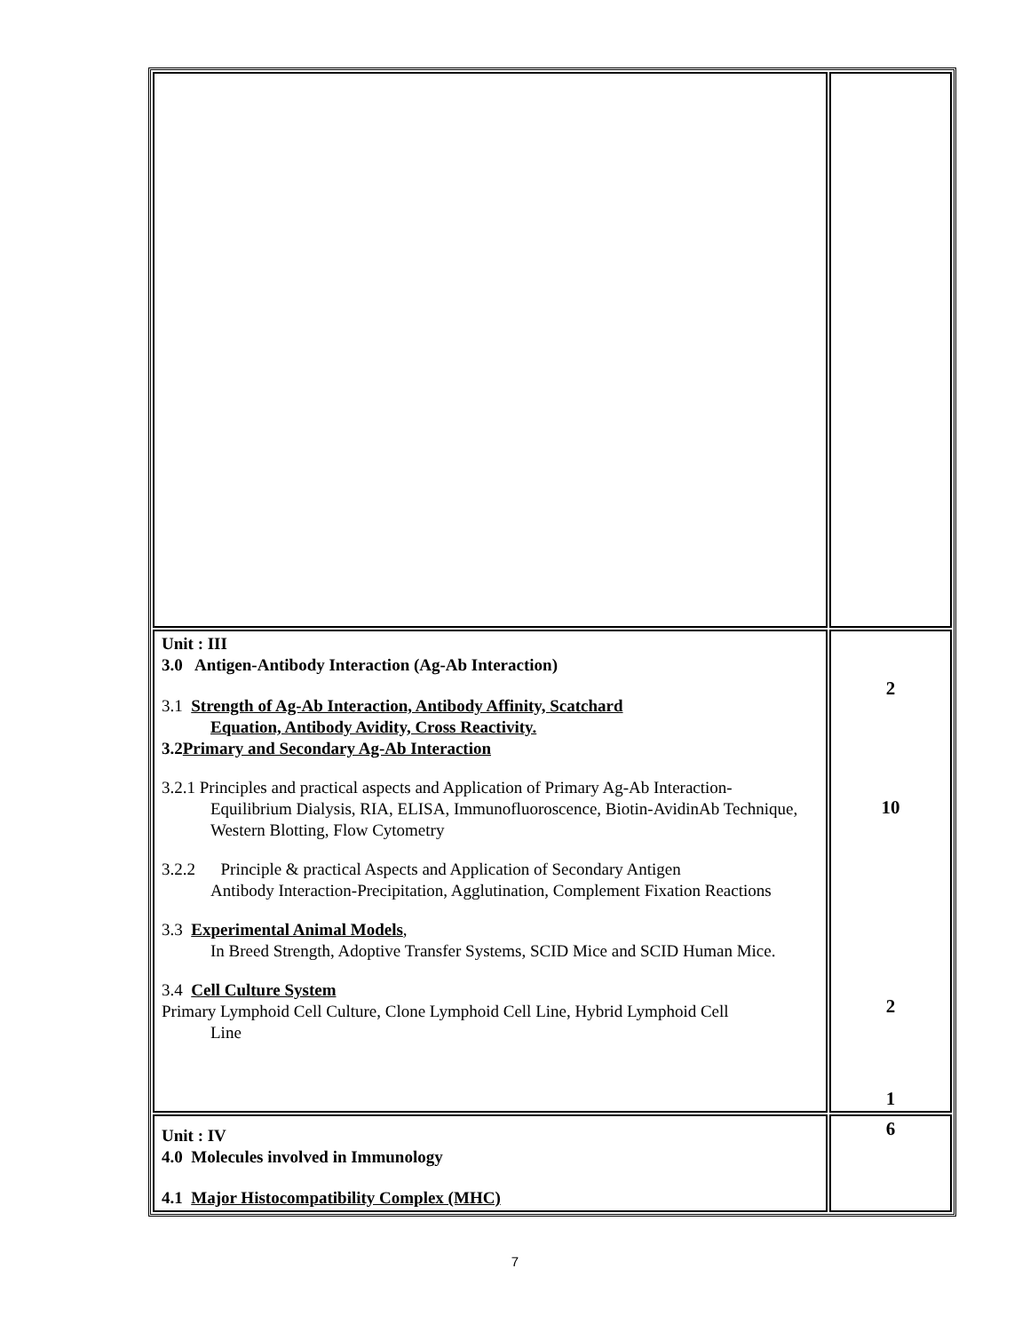| Unit : III 3.0 Antigen-Antibody Interaction (Ag-Ab Interaction) 3.1 Strength of Ag-Ab Interaction, Antibody Affinity, Scatchard Equation, Antibody Avidity, Cross Reactivity. 3.2 Primary and Secondary Ag-Ab Interaction 3.2.1 Principles and practical aspects and Application of Primary Ag-Ab Interaction- Equilibrium Dialysis, RIA, ELISA, Immunofluoroscence, Biotin-AvidinAb Technique, Western Blotting, Flow Cytometry 3.2.2 Principle & practical Aspects and Application of Secondary Antigen Antibody Interaction-Precipitation, Agglutination, Complement Fixation Reactions 3.3 Experimental Animal Models , In Breed Strength, Adoptive Transfer Systems, SCID Mice and SCID Human Mice. 3.4 Cell Culture System Primary Lymphoid Cell Culture, Clone Lymphoid Cell Line, Hybrid Lymphoid Cell Line | 2 10 2 1 |
| Unit : IV 4.0 Molecules involved in Immunology 4.1 Major Histocompatibility Complex (MHC) | 6 |
7